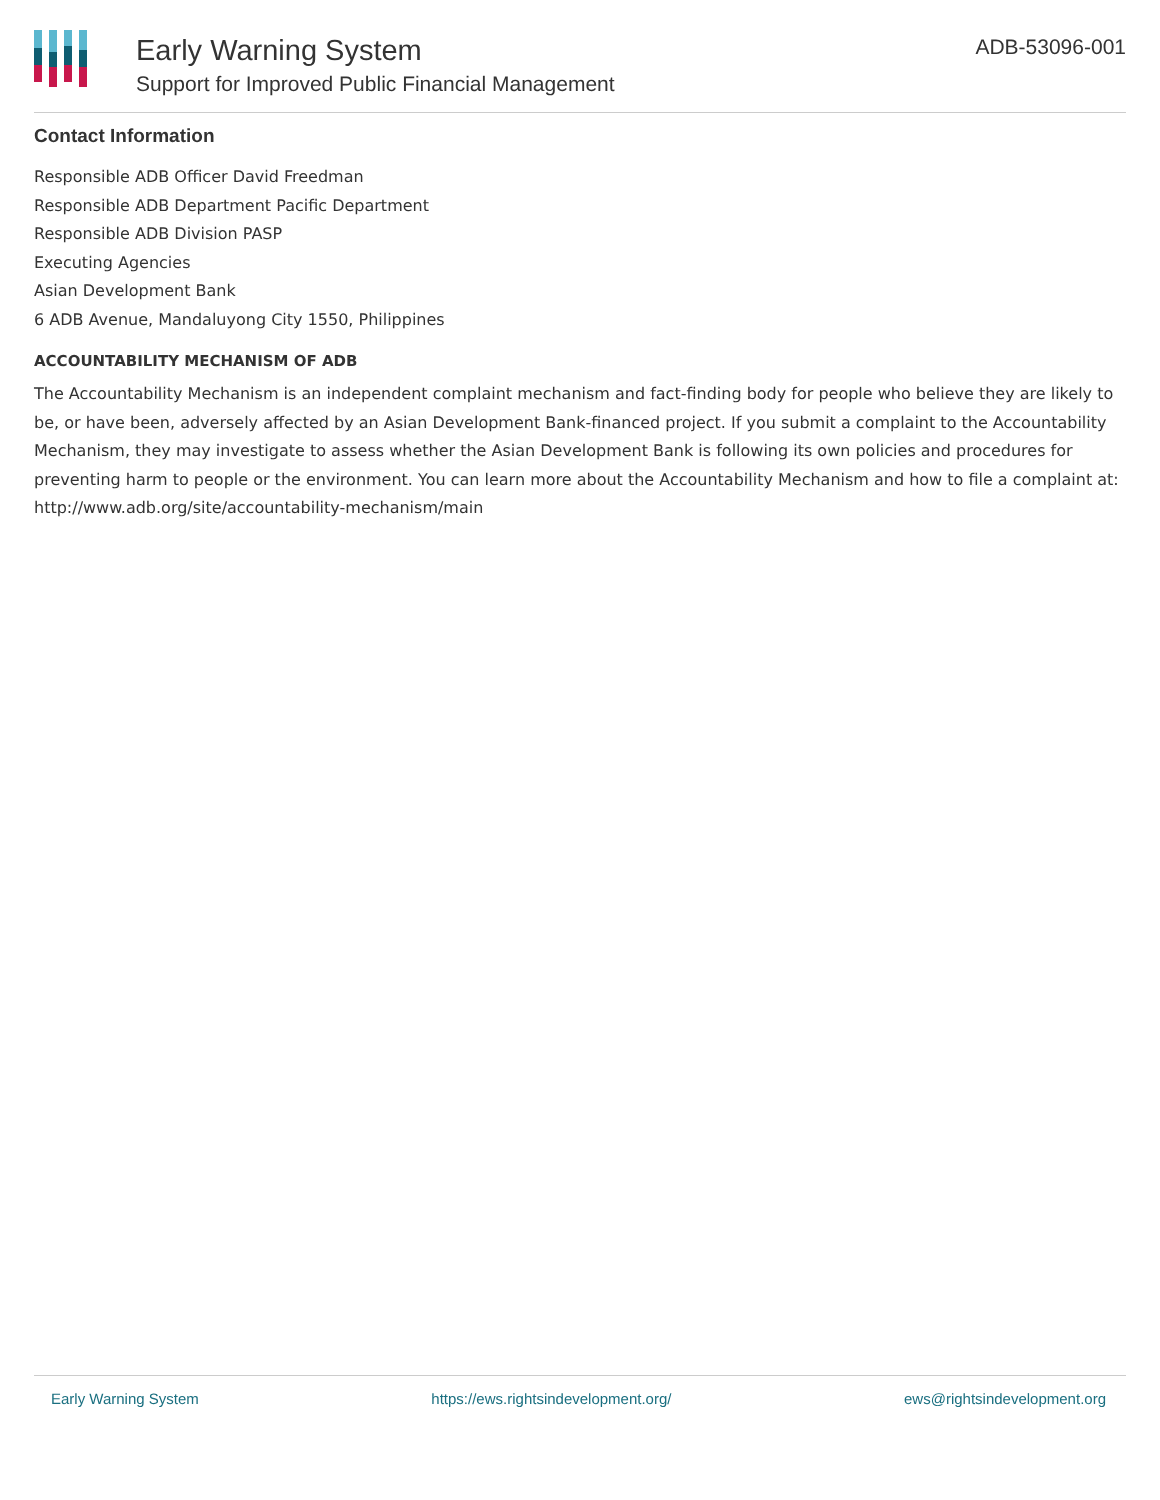Early Warning System
Support for Improved Public Financial Management
ADB-53096-001
Contact Information
Responsible ADB Officer David Freedman
Responsible ADB Department Pacific Department
Responsible ADB Division PASP
Executing Agencies
Asian Development Bank
6 ADB Avenue, Mandaluyong City 1550, Philippines
ACCOUNTABILITY MECHANISM OF ADB
The Accountability Mechanism is an independent complaint mechanism and fact-finding body for people who believe they are likely to be, or have been, adversely affected by an Asian Development Bank-financed project. If you submit a complaint to the Accountability Mechanism, they may investigate to assess whether the Asian Development Bank is following its own policies and procedures for preventing harm to people or the environment. You can learn more about the Accountability Mechanism and how to file a complaint at: http://www.adb.org/site/accountability-mechanism/main
Early Warning System https://ews.rightsindevelopment.org/ ews@rightsindevelopment.org